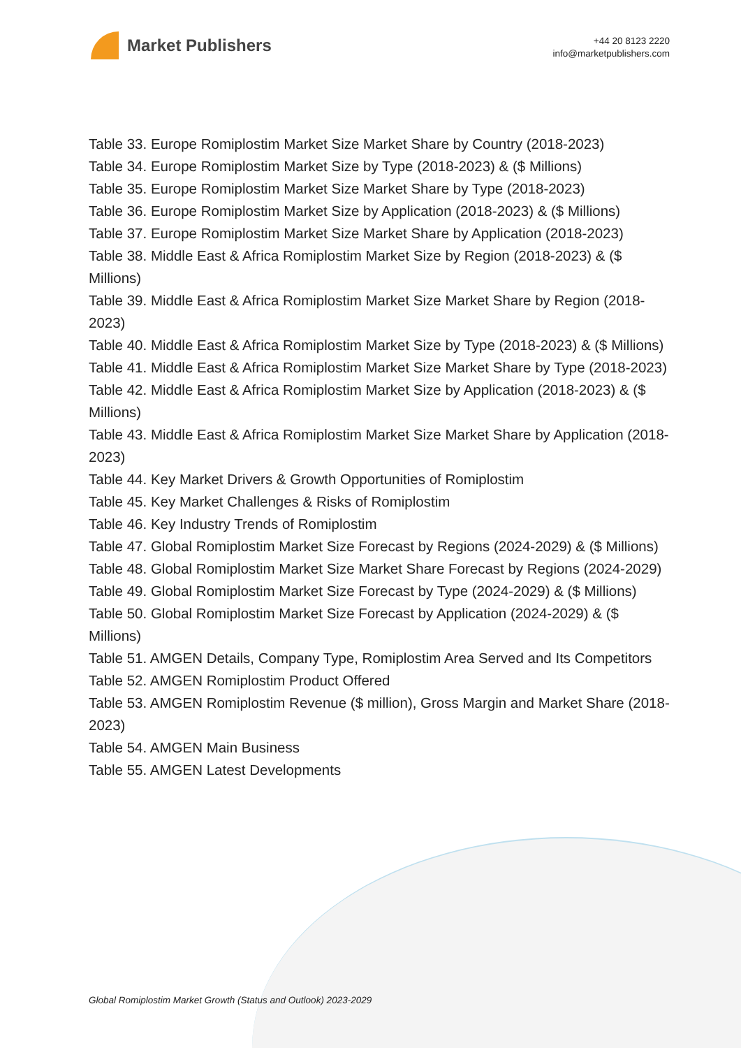Market Publishers
+44 20 8123 2220
info@marketpublishers.com
Table 33. Europe Romiplostim Market Size Market Share by Country (2018-2023)
Table 34. Europe Romiplostim Market Size by Type (2018-2023) & ($ Millions)
Table 35. Europe Romiplostim Market Size Market Share by Type (2018-2023)
Table 36. Europe Romiplostim Market Size by Application (2018-2023) & ($ Millions)
Table 37. Europe Romiplostim Market Size Market Share by Application (2018-2023)
Table 38. Middle East & Africa Romiplostim Market Size by Region (2018-2023) & ($ Millions)
Table 39. Middle East & Africa Romiplostim Market Size Market Share by Region (2018-2023)
Table 40. Middle East & Africa Romiplostim Market Size by Type (2018-2023) & ($ Millions)
Table 41. Middle East & Africa Romiplostim Market Size Market Share by Type (2018-2023)
Table 42. Middle East & Africa Romiplostim Market Size by Application (2018-2023) & ($ Millions)
Table 43. Middle East & Africa Romiplostim Market Size Market Share by Application (2018-2023)
Table 44. Key Market Drivers & Growth Opportunities of Romiplostim
Table 45. Key Market Challenges & Risks of Romiplostim
Table 46. Key Industry Trends of Romiplostim
Table 47. Global Romiplostim Market Size Forecast by Regions (2024-2029) & ($ Millions)
Table 48. Global Romiplostim Market Size Market Share Forecast by Regions (2024-2029)
Table 49. Global Romiplostim Market Size Forecast by Type (2024-2029) & ($ Millions)
Table 50. Global Romiplostim Market Size Forecast by Application (2024-2029) & ($ Millions)
Table 51. AMGEN Details, Company Type, Romiplostim Area Served and Its Competitors
Table 52. AMGEN Romiplostim Product Offered
Table 53. AMGEN Romiplostim Revenue ($ million), Gross Margin and Market Share (2018-2023)
Table 54. AMGEN Main Business
Table 55. AMGEN Latest Developments
Global Romiplostim Market Growth (Status and Outlook) 2023-2029